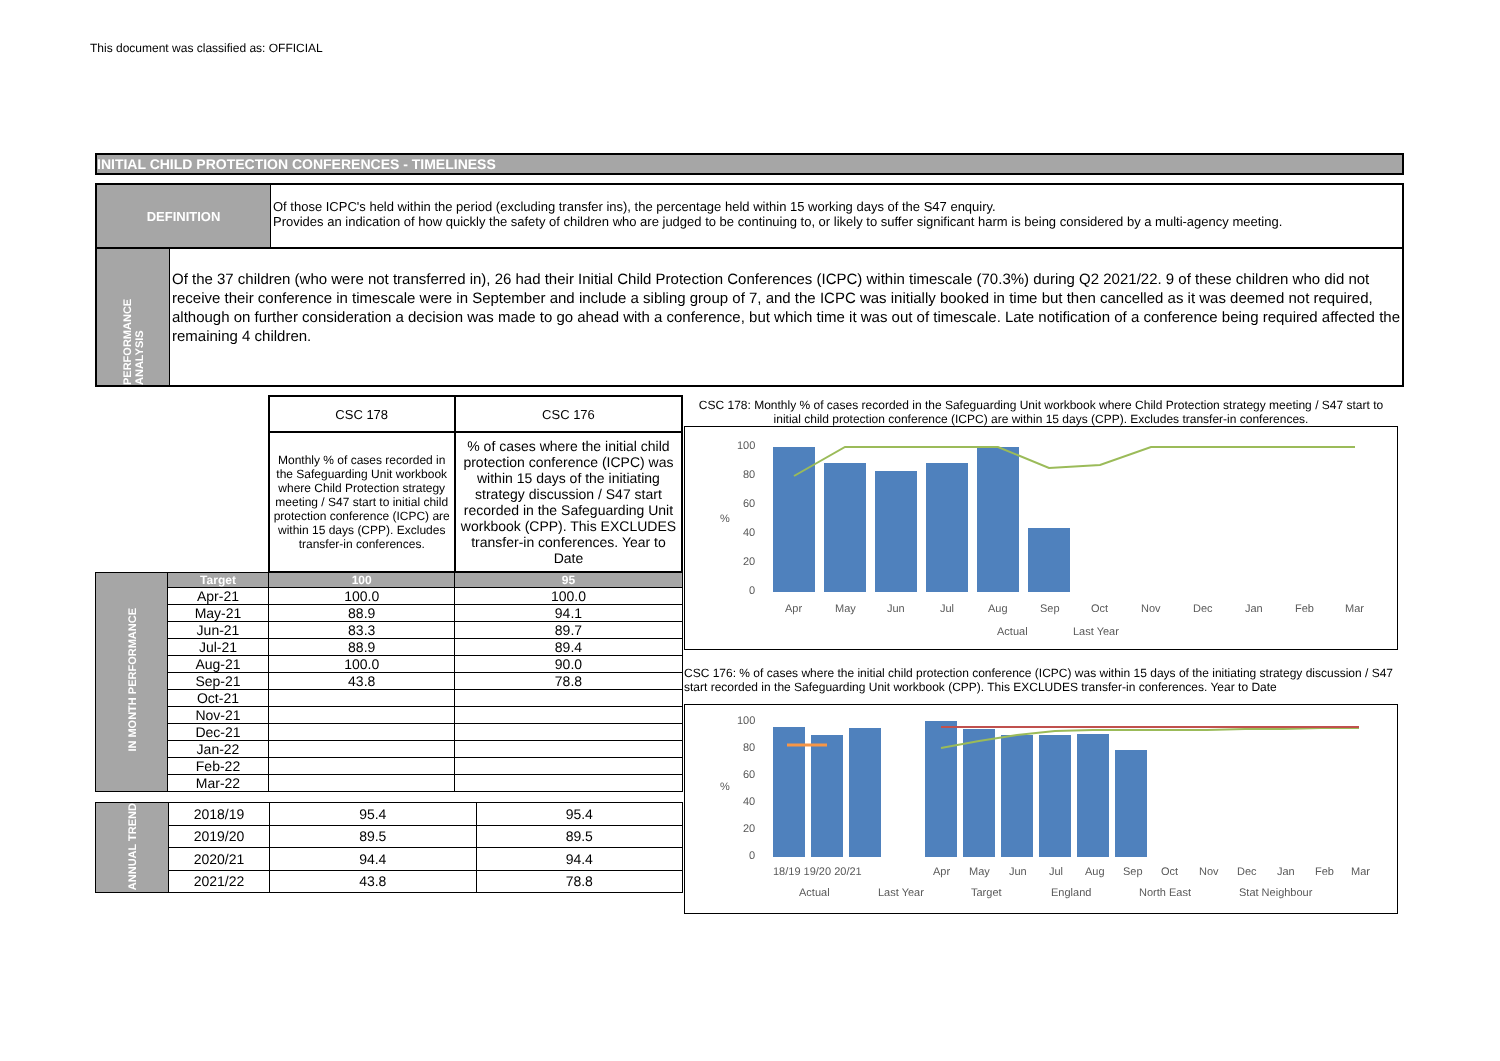This document was classified as: OFFICIAL
INITIAL CHILD PROTECTION CONFERENCES - TIMELINESS
DEFINITION
Of those ICPC's held within the period (excluding transfer ins), the percentage held within 15 working days of the S47 enquiry.
Provides an indication of how quickly the safety of children who are judged to be continuing to, or likely to suffer significant harm is being considered by a multi-agency meeting.
PERFORMANCE ANALYSIS
Of the 37 children (who were not transferred in), 26 had their Initial Child Protection Conferences (ICPC) within timescale (70.3%) during Q2 2021/22. 9 of these children who did not receive their conference in timescale were in September and include a sibling group of 7, and the ICPC was initially booked in time but then cancelled as it was deemed not required, although on further consideration a decision was made to go ahead with a conference, but which time it was out of timescale. Late notification of a conference being required affected the remaining 4 children.
| | | CSC 178 | CSC 176 |
| | | Monthly % of cases recorded in the Safeguarding Unit workbook where Child Protection strategy meeting / S47 start to initial child protection conference (ICPC) are within 15 days (CPP). Excludes transfer-in conferences. | % of cases where the initial child protection conference (ICPC) was within 15 days of the initiating strategy discussion / S47 start recorded in the Safeguarding Unit workbook (CPP). This EXCLUDES transfer-in conferences. Year to Date |
| IN MONTH PERFORMANCE | Target | 100 | 95 |
| | Apr-21 | 100.0 | 100.0 |
| | May-21 | 88.9 | 94.1 |
| | Jun-21 | 83.3 | 89.7 |
| | Jul-21 | 88.9 | 89.4 |
| | Aug-21 | 100.0 | 90.0 |
| | Sep-21 | 43.8 | 78.8 |
| | Oct-21 | | |
| | Nov-21 | | |
| | Dec-21 | | |
| | Jan-22 | | |
| | Feb-22 | | |
| | Mar-22 | | |
| ANNUAL TREND | 2018/19 | 95.4 | 95.4 |
| | 2019/20 | 89.5 | 89.5 |
| | 2020/21 | 94.4 | 94.4 |
| | 2021/22 | 43.8 | 78.8 |
CSC 178: Monthly % of cases recorded in the Safeguarding Unit workbook where Child Protection strategy meeting / S47 start to initial child protection conference (ICPC) are within 15 days (CPP). Excludes transfer-in conferences.
100
80
60
40
20
0
Apr
May
Jun
Jul
Aug
Sep
Oct
Nov
Dec
Jan
Feb
Mar
Actual
Last Year
%
CSC 176: % of cases where the initial child protection conference (ICPC) was within 15 days of the initiating strategy discussion / S47 start recorded in the Safeguarding Unit workbook (CPP). This EXCLUDES transfer-in conferences. Year to Date
100
80
60
40
20
0
18/19 19/20 20/21
Apr
May
Jun
Jul
Aug
Sep
Oct
Nov
Dec
Jan
Feb
Mar
Actual
Last Year
Target
England
North East
Stat Neighbour
%